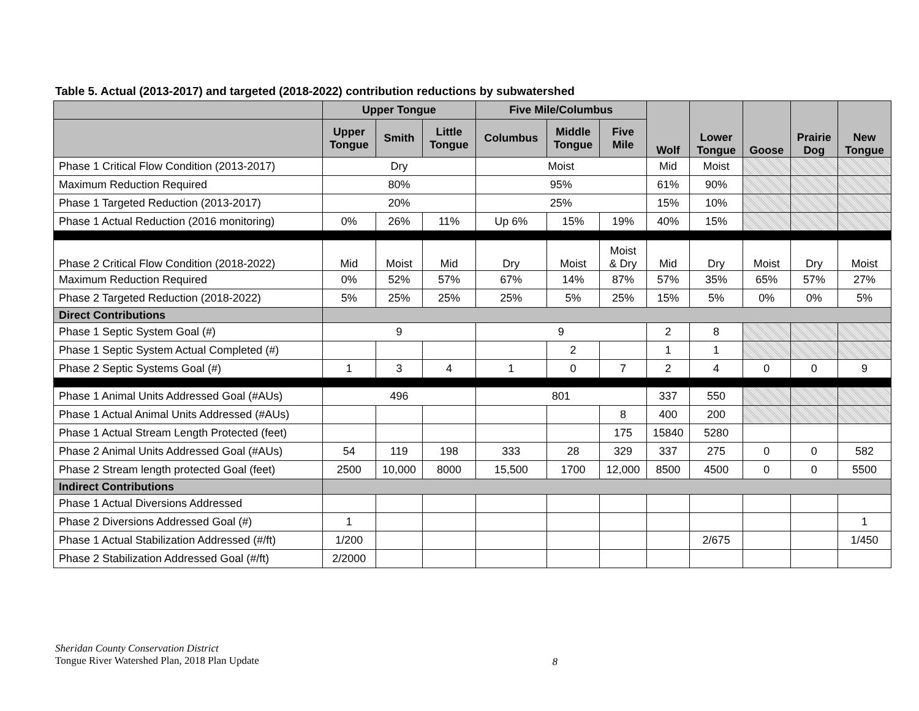Table 5. Actual (2013-2017) and targeted (2018-2022) contribution reductions by subwatershed
| | Upper Tongue | | | Five Mile/Columbus | | | Wolf | Lower Tongue | Goose | Prairie Dog | New Tongue |
| --- | --- | --- | --- | --- | --- | --- | --- | --- | --- | --- | --- |
| | Upper Tongue | Smith | Little Tongue | Columbus | Middle Tongue | Five Mile | | | | | |
| Phase 1 Critical Flow Condition (2013-2017) | Dry | | | Moist | | | Mid | Moist | | | |
| Maximum Reduction Required | 80% | | | 95% | | | 61% | 90% | | | |
| Phase 1 Targeted Reduction (2013-2017) | 20% | | | 25% | | | 15% | 10% | | | |
| Phase 1 Actual Reduction (2016 monitoring) | 0% | 26% | 11% | Up 6% | 15% | 19% | 40% | 15% | | | |
| Phase 2 Critical Flow Condition (2018-2022) | Mid | Moist | Mid | Dry | Moist | Moist & Dry | Mid | Dry | Moist | Dry | Moist |
| Maximum Reduction Required | 0% | 52% | 57% | 67% | 14% | 87% | 57% | 35% | 65% | 57% | 27% |
| Phase 2 Targeted Reduction (2018-2022) | 5% | 25% | 25% | 25% | 5% | 25% | 15% | 5% | 0% | 0% | 5% |
| Direct Contributions | | | | | | | | | | | |
| Phase 1 Septic System Goal (#) | 9 | | | 9 | | | 2 | 8 | | | |
| Phase 1 Septic System Actual Completed (#) | | | | | 2 | | 1 | 1 | | | |
| Phase 2 Septic Systems Goal (#) | 1 | 3 | 4 | 1 | 0 | 7 | 2 | 4 | 0 | 0 | 9 |
| Phase 1 Animal Units Addressed Goal (#AUs) | 496 | | | 801 | | | 337 | 550 | | | |
| Phase 1 Actual Animal Units Addressed (#AUs) | | | | | | 8 | 400 | 200 | | | |
| Phase 1 Actual Stream Length Protected (feet) | | | | | | 175 | 15840 | 5280 | | | |
| Phase 2 Animal Units Addressed Goal (#AUs) | 54 | 119 | 198 | 333 | 28 | 329 | 337 | 275 | 0 | 0 | 582 |
| Phase 2 Stream length protected Goal (feet) | 2500 | 10,000 | 8000 | 15,500 | 1700 | 12,000 | 8500 | 4500 | 0 | 0 | 5500 |
| Indirect Contributions | | | | | | | | | | | |
| Phase 1 Actual Diversions Addressed | | | | | | | | | | | |
| Phase 2 Diversions Addressed Goal (#) | 1 | | | | | | | | | | 1 |
| Phase 1 Actual Stabilization Addressed (#/ft) | 1/200 | | | | | | | 2/675 | | | 1/450 |
| Phase 2 Stabilization Addressed Goal (#/ft) | 2/2000 | | | | | | | | | | |
Sheridan County Conservation District
Tongue River Watershed Plan, 2018 Plan Update
8